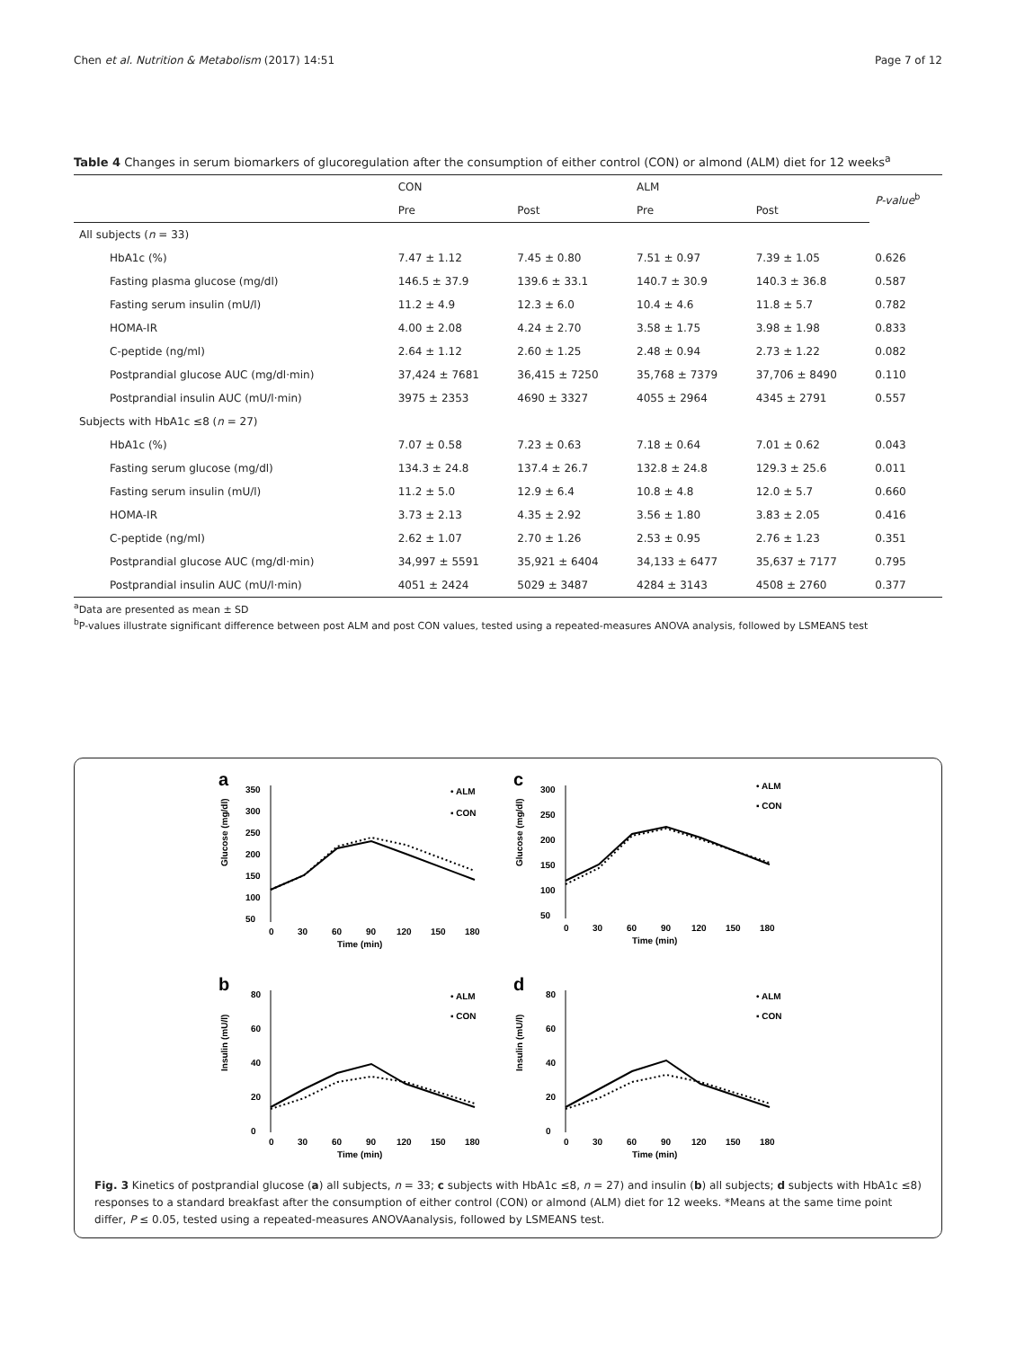Chen et al. Nutrition & Metabolism (2017) 14:51 Page 7 of 12
Table 4 Changes in serum biomarkers of glucoregulation after the consumption of either control (CON) or almond (ALM) diet for 12 weeks<sup>a</sup>
| | CON | | ALM | | P-value<sup>b</sup> |
| --- | --- | --- | --- | --- | --- |
| | Pre | Post | Pre | Post | |
| All subjects ( n = 33) | | | | | |
| HbA1c (%) | 7.47 ± 1.12 | 7.45 ± 0.80 | 7.51 ± 0.97 | 7.39 ± 1.05 | 0.626 |
| Fasting plasma glucose (mg/dl) | 146.5 ± 37.9 | 139.6 ± 33.1 | 140.7 ± 30.9 | 140.3 ± 36.8 | 0.587 |
| Fasting serum insulin (mU/l) | 11.2 ± 4.9 | 12.3 ± 6.0 | 10.4 ± 4.6 | 11.8 ± 5.7 | 0.782 |
| HOMA-IR | 4.00 ± 2.08 | 4.24 ± 2.70 | 3.58 ± 1.75 | 3.98 ± 1.98 | 0.833 |
| C-peptide (ng/ml) | 2.64 ± 1.12 | 2.60 ± 1.25 | 2.48 ± 0.94 | 2.73 ± 1.22 | 0.082 |
| Postprandial glucose AUC (mg/dl·min) | 37,424 ± 7681 | 36,415 ± 7250 | 35,768 ± 7379 | 37,706 ± 8490 | 0.110 |
| Postprandial insulin AUC (mU/l·min) | 3975 ± 2353 | 4690 ± 3327 | 4055 ± 2964 | 4345 ± 2791 | 0.557 |
| Subjects with HbA1c ≤8 ( n = 27) | | | | | |
| HbA1c (%) | 7.07 ± 0.58 | 7.23 ± 0.63 | 7.18 ± 0.64 | 7.01 ± 0.62 | 0.043 |
| Fasting serum glucose (mg/dl) | 134.3 ± 24.8 | 137.4 ± 26.7 | 132.8 ± 24.8 | 129.3 ± 25.6 | 0.011 |
| Fasting serum insulin (mU/l) | 11.2 ± 5.0 | 12.9 ± 6.4 | 10.8 ± 4.8 | 12.0 ± 5.7 | 0.660 |
| HOMA-IR | 3.73 ± 2.13 | 4.35 ± 2.92 | 3.56 ± 1.80 | 3.83 ± 2.05 | 0.416 |
| C-peptide (ng/ml) | 2.62 ± 1.07 | 2.70 ± 1.26 | 2.53 ± 0.95 | 2.76 ± 1.23 | 0.351 |
| Postprandial glucose AUC (mg/dl·min) | 34,997 ± 5591 | 35,921 ± 6404 | 34,133 ± 6477 | 35,637 ± 7177 | 0.795 |
| Postprandial insulin AUC (mU/l·min) | 4051 ± 2424 | 5029 ± 3487 | 4284 ± 3143 | 4508 ± 2760 | 0.377 |
<sup>a</sup> Data are presented as mean ± SD
<sup>b</sup> P-values illustrate significant difference between post ALM and post CON values, tested using a repeated-measures ANOVA analysis, followed by LSMEANS test
a
Glucose (mg/dl)
350
300
250
200
150
100
50
0
30
60
90
120
150
180
Time (min)
• ALM
▪ CON
c
Glucose (mg/dl)
300
250
200
150
100
50
0
30
60
90
120
150
180
Time (min)
• ALM
▪ CON
b
Insulin (mU/l)
80
60
40
20
0
0
30
60
90
120
150
180
Time (min)
• ALM
▪ CON
d
Insulin (mU/l)
80
60
40
20
0
0
30
60
90
120
150
180
Time (min)
• ALM
▪ CON
Fig. 3 Kinetics of postprandial glucose (a) all subjects, n = 33; c subjects with HbA1c ≤8, n = 27) and insulin (b) all subjects; d subjects with HbA1c ≤8) responses to a standard breakfast after the consumption of either control (CON) or almond (ALM) diet for 12 weeks. *Means at the same time point differ, P ≤ 0.05, tested using a repeated-measures ANOVAanalysis, followed by LSMEANS test.